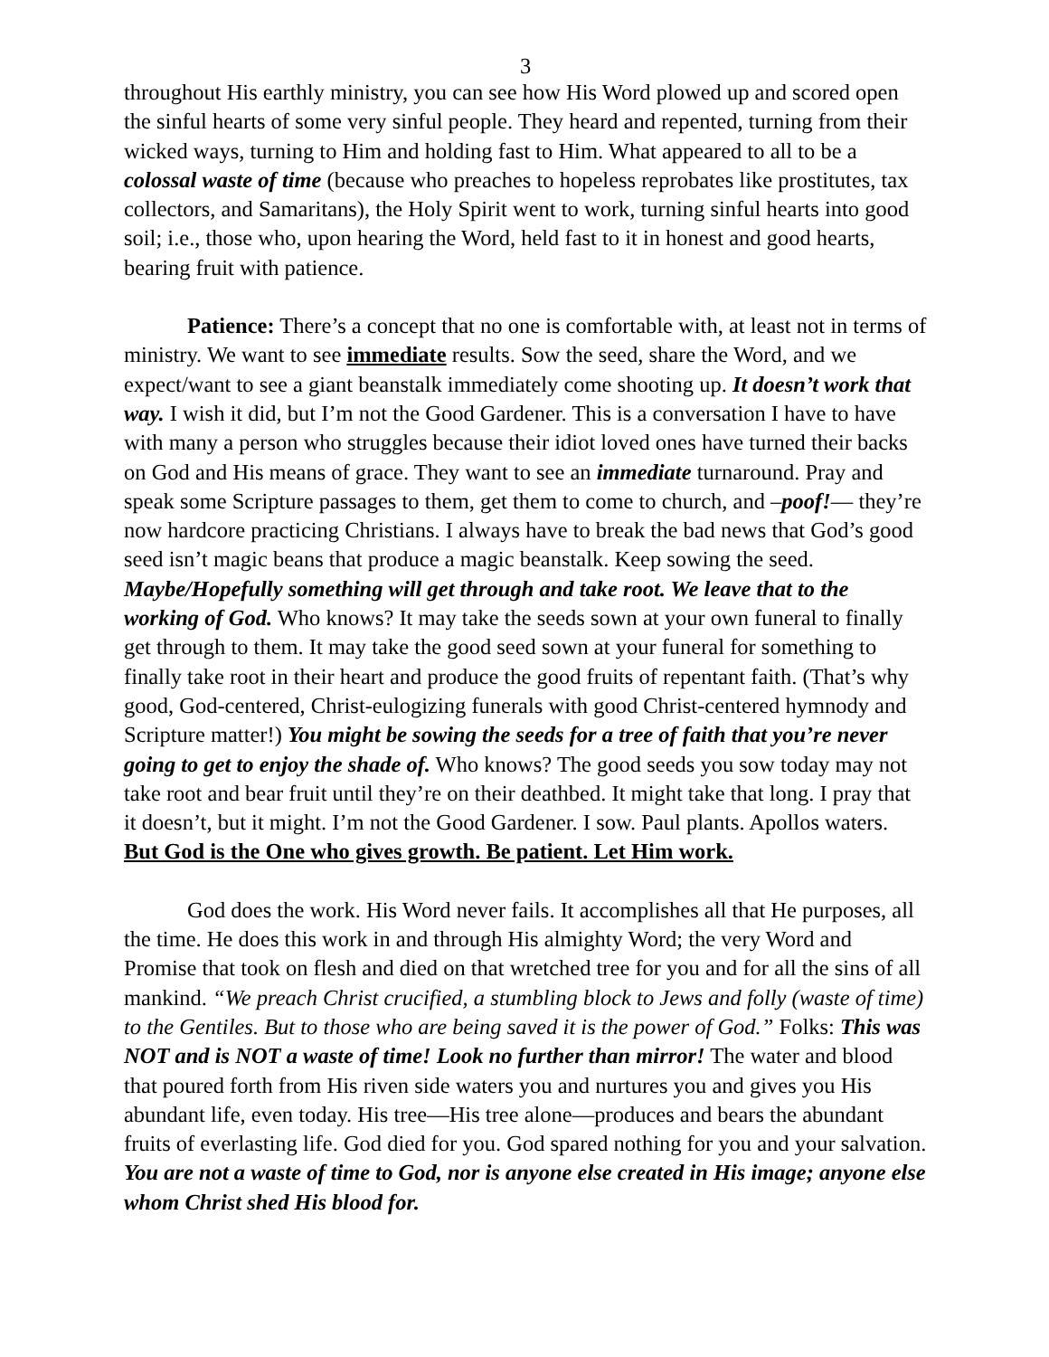3
throughout His earthly ministry, you can see how His Word plowed up and scored open the sinful hearts of some very sinful people. They heard and repented, turning from their wicked ways, turning to Him and holding fast to Him. What appeared to all to be a colossal waste of time (because who preaches to hopeless reprobates like prostitutes, tax collectors, and Samaritans), the Holy Spirit went to work, turning sinful hearts into good soil; i.e., those who, upon hearing the Word, held fast to it in honest and good hearts, bearing fruit with patience.
Patience: There’s a concept that no one is comfortable with, at least not in terms of ministry. We want to see immediate results. Sow the seed, share the Word, and we expect/want to see a giant beanstalk immediately come shooting up. It doesn’t work that way. I wish it did, but I’m not the Good Gardener. This is a conversation I have to have with many a person who struggles because their idiot loved ones have turned their backs on God and His means of grace. They want to see an immediate turnaround. Pray and speak some Scripture passages to them, get them to come to church, and –poof!— they’re now hardcore practicing Christians. I always have to break the bad news that God’s good seed isn’t magic beans that produce a magic beanstalk. Keep sowing the seed. Maybe/Hopefully something will get through and take root. We leave that to the working of God. Who knows? It may take the seeds sown at your own funeral to finally get through to them. It may take the good seed sown at your funeral for something to finally take root in their heart and produce the good fruits of repentant faith. (That’s why good, God-centered, Christ-eulogizing funerals with good Christ-centered hymnody and Scripture matter!) You might be sowing the seeds for a tree of faith that you’re never going to get to enjoy the shade of. Who knows? The good seeds you sow today may not take root and bear fruit until they’re on their deathbed. It might take that long. I pray that it doesn’t, but it might. I’m not the Good Gardener. I sow. Paul plants. Apollos waters. But God is the One who gives growth. Be patient. Let Him work.
God does the work. His Word never fails. It accomplishes all that He purposes, all the time. He does this work in and through His almighty Word; the very Word and Promise that took on flesh and died on that wretched tree for you and for all the sins of all mankind. “We preach Christ crucified, a stumbling block to Jews and folly (waste of time) to the Gentiles. But to those who are being saved it is the power of God.” Folks: This was NOT and is NOT a waste of time! Look no further than mirror! The water and blood that poured forth from His riven side waters you and nurtures you and gives you His abundant life, even today. His tree—His tree alone—produces and bears the abundant fruits of everlasting life. God died for you. God spared nothing for you and your salvation. You are not a waste of time to God, nor is anyone else created in His image; anyone else whom Christ shed His blood for.